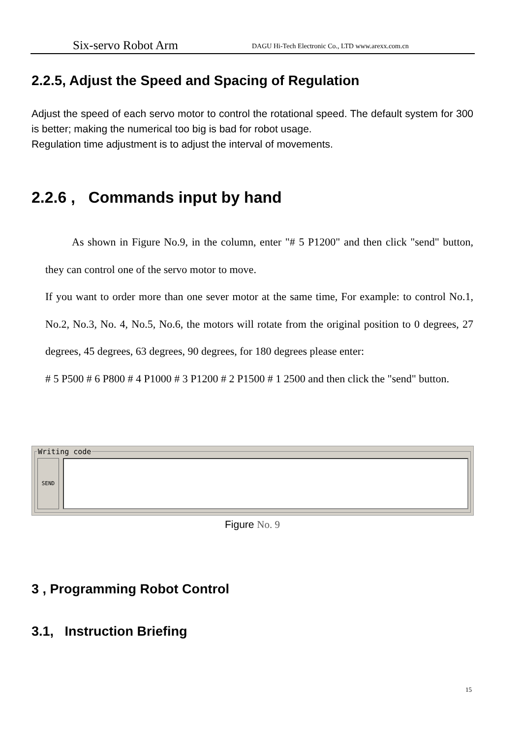Six-servo Robot Arm DAGU Hi-Tech Electronic Co., LTD www.arexx.com.cn
2.2.5, Adjust the Speed and Spacing of Regulation
Adjust the speed of each servo motor to control the rotational speed. The default system for 300 is better; making the numerical too big is bad for robot usage.
Regulation time adjustment is to adjust the interval of movements.
2.2.6 , Commands input by hand
As shown in Figure No.9, in the column, enter "# 5 P1200" and then click "send" button, they can control one of the servo motor to move.
If you want to order more than one sever motor at the same time, For example: to control No.1, No.2, No.3, No. 4, No.5, No.6, the motors will rotate from the original position to 0 degrees, 27 degrees, 45 degrees, 63 degrees, 90 degrees, for 180 degrees please enter:
# 5 P500 # 6 P800 # 4 P1000 # 3 P1200 # 2 P1500 # 1 2500 and then click the "send" button.
Writing code
SEND
Figure No. 9
3 , Programming Robot Control
3.1, Instruction Briefing
15